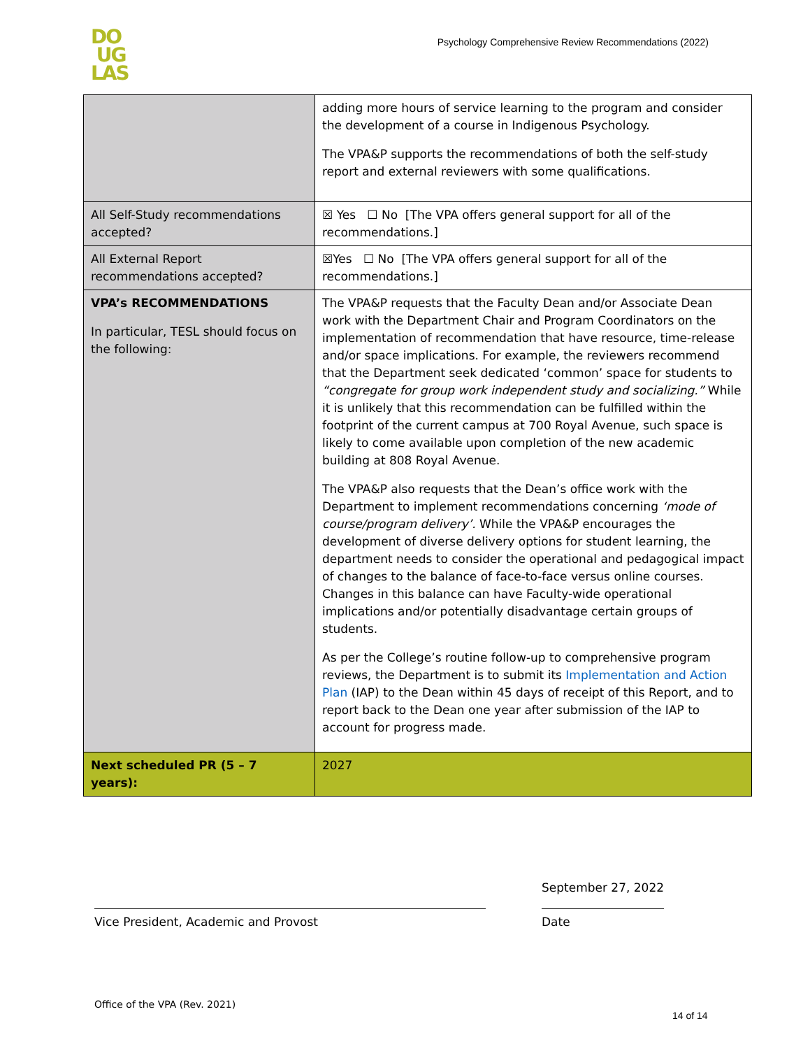DO
UG
LAS
Psychology Comprehensive Review Recommendations (2022)
| | adding more hours of service learning to the program and consider the development of a course in Indigenous Psychology. The VPA&P supports the recommendations of both the self-study report and external reviewers with some qualifications. |
| All Self-Study recommendations accepted? | ☒ Yes ☐ No [The VPA offers general support for all of the recommendations.] |
| All External Report recommendations accepted? | ☒Yes ☐ No [The VPA offers general support for all of the recommendations.] |
| VPA’s RECOMMENDATIONS In particular, TESL should focus on the following: | The VPA&P requests that the Faculty Dean and/or Associate Dean work with the Department Chair and Program Coordinators on the implementation of recommendation that have resource, time-release and/or space implications. For example, the reviewers recommend that the Department seek dedicated ‘common’ space for students to “congregate for group work independent study and socializing.” While it is unlikely that this recommendation can be fulfilled within the footprint of the current campus at 700 Royal Avenue, such space is likely to come available upon completion of the new academic building at 808 Royal Avenue. The VPA&P also requests that the Dean’s office work with the Department to implement recommendations concerning ‘mode of course/program delivery’. While the VPA&P encourages the development of diverse delivery options for student learning, the department needs to consider the operational and pedagogical impact of changes to the balance of face-to-face versus online courses. Changes in this balance can have Faculty-wide operational implications and/or potentially disadvantage certain groups of students. As per the College’s routine follow-up to comprehensive program reviews, the Department is to submit its Implementation and Action Plan (IAP) to the Dean within 45 days of receipt of this Report, and to report back to the Dean one year after submission of the IAP to account for progress made. |
| Next scheduled PR (5 – 7 years): | 2027 |
Vice President, Academic and Provost
September 27, 2022
Date
Office of the VPA (Rev. 2021)
14 of 14